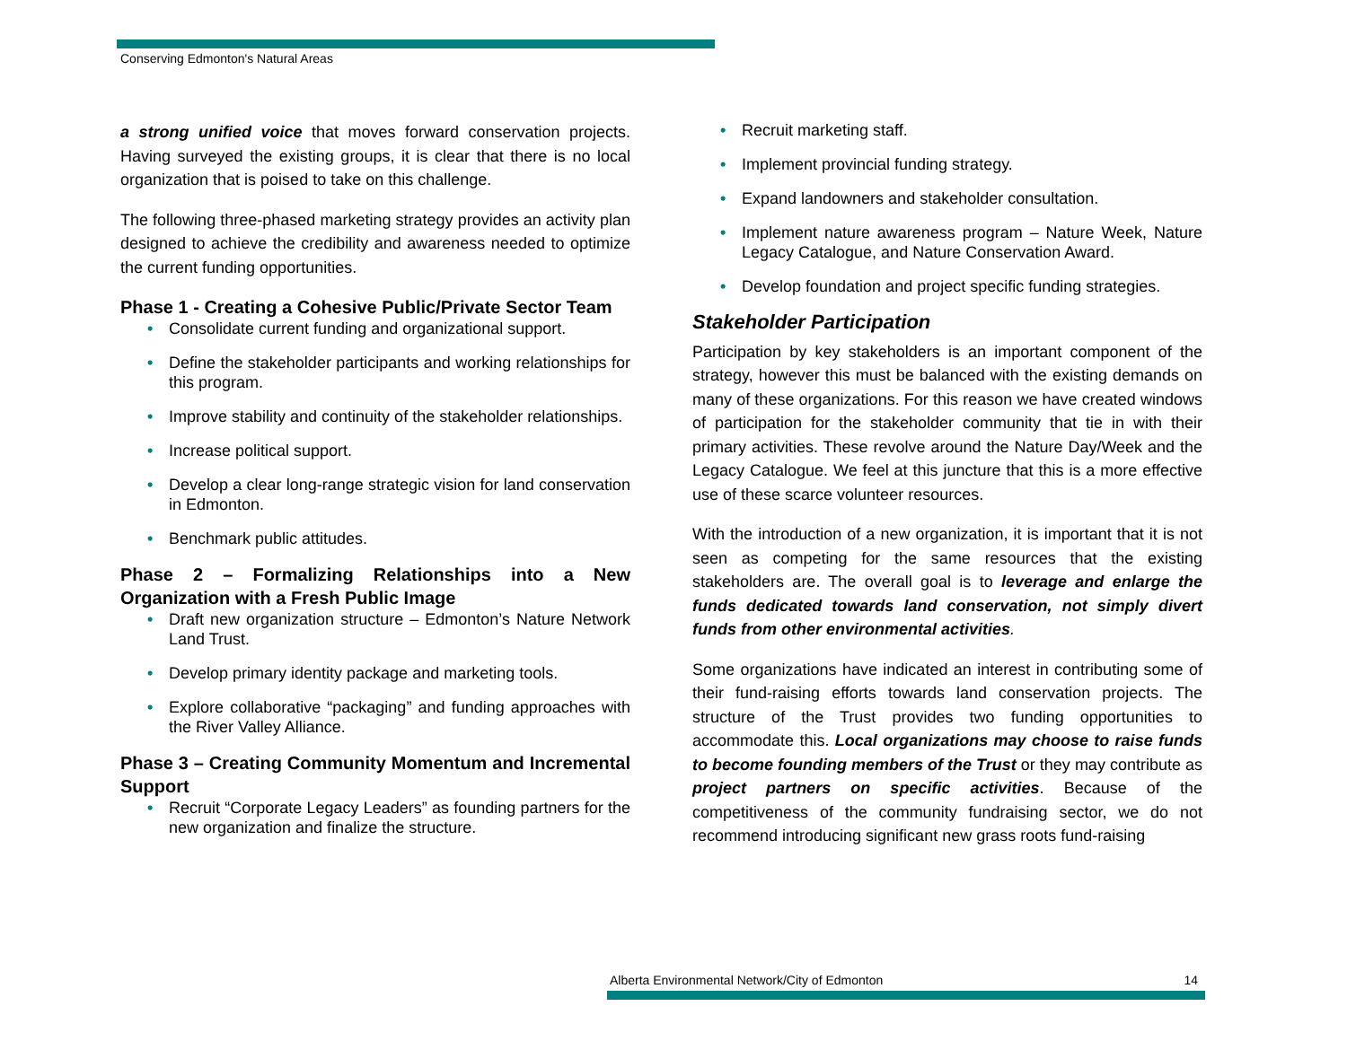Conserving Edmonton's Natural Areas
a strong unified voice that moves forward conservation projects. Having surveyed the existing groups, it is clear that there is no local organization that is poised to take on this challenge.
The following three-phased marketing strategy provides an activity plan designed to achieve the credibility and awareness needed to optimize the current funding opportunities.
Phase 1 - Creating a Cohesive Public/Private Sector Team
• Consolidate current funding and organizational support.
• Define the stakeholder participants and working relationships for this program.
• Improve stability and continuity of the stakeholder relationships.
• Increase political support.
• Develop a clear long-range strategic vision for land conservation in Edmonton.
• Benchmark public attitudes.
Phase 2 – Formalizing Relationships into a New Organization with a Fresh Public Image
• Draft new organization structure – Edmonton’s Nature Network Land Trust.
• Develop primary identity package and marketing tools.
• Explore collaborative “packaging” and funding approaches with the River Valley Alliance.
Phase 3 – Creating Community Momentum and Incremental Support
• Recruit “Corporate Legacy Leaders” as founding partners for the new organization and finalize the structure.
• Recruit marketing staff.
• Implement provincial funding strategy.
• Expand landowners and stakeholder consultation.
• Implement nature awareness program – Nature Week, Nature Legacy Catalogue, and Nature Conservation Award.
• Develop foundation and project specific funding strategies.
Stakeholder Participation
Participation by key stakeholders is an important component of the strategy, however this must be balanced with the existing demands on many of these organizations. For this reason we have created windows of participation for the stakeholder community that tie in with their primary activities. These revolve around the Nature Day/Week and the Legacy Catalogue. We feel at this juncture that this is a more effective use of these scarce volunteer resources.
With the introduction of a new organization, it is important that it is not seen as competing for the same resources that the existing stakeholders are. The overall goal is to leverage and enlarge the funds dedicated towards land conservation, not simply divert funds from other environmental activities.
Some organizations have indicated an interest in contributing some of their fund-raising efforts towards land conservation projects. The structure of the Trust provides two funding opportunities to accommodate this. Local organizations may choose to raise funds to become founding members of the Trust or they may contribute as project partners on specific activities. Because of the competitiveness of the community fundraising sector, we do not recommend introducing significant new grass roots fund-raising
Alberta Environmental Network/City of Edmonton 14